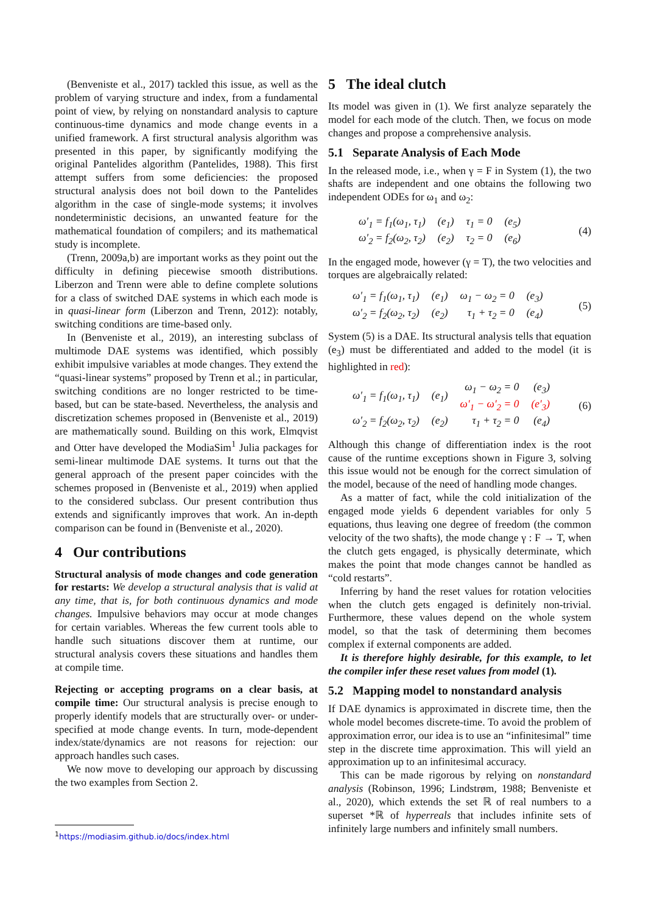(Benveniste et al., 2017) tackled this issue, as well as the problem of varying structure and index, from a fundamental point of view, by relying on nonstandard analysis to capture continuous-time dynamics and mode change events in a unified framework. A first structural analysis algorithm was presented in this paper, by significantly modifying the original Pantelides algorithm (Pantelides, 1988). This first attempt suffers from some deficiencies: the proposed structural analysis does not boil down to the Pantelides algorithm in the case of single-mode systems; it involves nondeterministic decisions, an unwanted feature for the mathematical foundation of compilers; and its mathematical study is incomplete.
(Trenn, 2009a,b) are important works as they point out the difficulty in defining piecewise smooth distributions. Liberzon and Trenn were able to define complete solutions for a class of switched DAE systems in which each mode is in quasi-linear form (Liberzon and Trenn, 2012): notably, switching conditions are time-based only.
In (Benveniste et al., 2019), an interesting subclass of multimode DAE systems was identified, which possibly exhibit impulsive variables at mode changes. They extend the “quasi-linear systems” proposed by Trenn et al.; in particular, switching conditions are no longer restricted to be time-based, but can be state-based. Nevertheless, the analysis and discretization schemes proposed in (Benveniste et al., 2019) are mathematically sound. Building on this work, Elmqvist and Otter have developed the ModiaSim<sup>1</sup> Julia packages for semi-linear multimode DAE systems. It turns out that the general approach of the present paper coincides with the schemes proposed in (Benveniste et al., 2019) when applied to the considered subclass. Our present contribution thus extends and significantly improves that work. An in-depth comparison can be found in (Benveniste et al., 2020).
4 Our contributions
Structural analysis of mode changes and code generation for restarts: We develop a structural analysis that is valid at any time, that is, for both continuous dynamics and mode changes. Impulsive behaviors may occur at mode changes for certain variables. Whereas the few current tools able to handle such situations discover them at runtime, our structural analysis covers these situations and handles them at compile time.
Rejecting or accepting programs on a clear basis, at compile time: Our structural analysis is precise enough to properly identify models that are structurally over- or under-specified at mode change events. In turn, mode-dependent index/state/dynamics are not reasons for rejection: our approach handles such cases.
We now move to developing our approach by discussing the two examples from Section 2.
<sup>1</sup> https://modiasim.github.io/docs/index.html
5 The ideal clutch
Its model was given in (1). We first analyze separately the model for each mode of the clutch. Then, we focus on mode changes and propose a comprehensive analysis.
5.1 Separate Analysis of Each Mode
In the released mode, i.e., when γ = F in System (1), the two shafts are independent and one obtains the following two independent ODEs for ω<sub>1</sub> and ω<sub>2</sub>:
| ω′<sub>1</sub> = f<sub>1</sub>(ω<sub>1</sub>, τ<sub>1</sub>) | (e<sub>1</sub>) | τ<sub>1</sub> = 0 | (e<sub>5</sub>) |
| ω′<sub>2</sub> = f<sub>2</sub>(ω<sub>2</sub>, τ<sub>2</sub>) | (e<sub>2</sub>) | τ<sub>2</sub> = 0 | (e<sub>6</sub>) |
(4)
In the engaged mode, however (γ = T), the two velocities and torques are algebraically related:
| ω′<sub>1</sub> = f<sub>1</sub>(ω<sub>1</sub>, τ<sub>1</sub>) | (e<sub>1</sub>) | ω<sub>1</sub> − ω<sub>2</sub> = 0 | (e<sub>3</sub>) |
| ω′<sub>2</sub> = f<sub>2</sub>(ω<sub>2</sub>, τ<sub>2</sub>) | (e<sub>2</sub>) | τ<sub>1</sub> + τ<sub>2</sub> = 0 | (e<sub>4</sub>) |
(5)
System (5) is a DAE. Its structural analysis tells that equation (e<sub>3</sub>) must be differentiated and added to the model (it is highlighted in red):
| ω′<sub>1</sub> = f<sub>1</sub>(ω<sub>1</sub>, τ<sub>1</sub>) | (e<sub>1</sub>) | ω<sub>1</sub> − ω<sub>2</sub> = 0 ω′<sub>1</sub> − ω′<sub>2</sub> = 0 | (e<sub>3</sub>) (e′<sub>3</sub>) |
| ω′<sub>2</sub> = f<sub>2</sub>(ω<sub>2</sub>, τ<sub>2</sub>) | (e<sub>2</sub>) | τ<sub>1</sub> + τ<sub>2</sub> = 0 | (e<sub>4</sub>) |
(6)
Although this change of differentiation index is the root cause of the runtime exceptions shown in Figure 3, solving this issue would not be enough for the correct simulation of the model, because of the need of handling mode changes.
As a matter of fact, while the cold initialization of the engaged mode yields 6 dependent variables for only 5 equations, thus leaving one degree of freedom (the common velocity of the two shafts), the mode change γ : F → T, when the clutch gets engaged, is physically determinate, which makes the point that mode changes cannot be handled as “cold restarts”.
Inferring by hand the reset values for rotation velocities when the clutch gets engaged is definitely non-trivial. Furthermore, these values depend on the whole system model, so that the task of determining them becomes complex if external components are added.
It is therefore highly desirable, for this example, to let the compiler infer these reset values from model (1).
5.2 Mapping model to nonstandard analysis
If DAE dynamics is approximated in discrete time, then the whole model becomes discrete-time. To avoid the problem of approximation error, our idea is to use an “infinitesimal” time step in the discrete time approximation. This will yield an approximation up to an infinitesimal accuracy.
This can be made rigorous by relying on nonstandard analysis (Robinson, 1996; Lindstrøm, 1988; Benveniste et al., 2020), which extends the set ℝ of real numbers to a superset *ℝ of hyperreals that includes infinite sets of infinitely large numbers and infinitely small numbers.